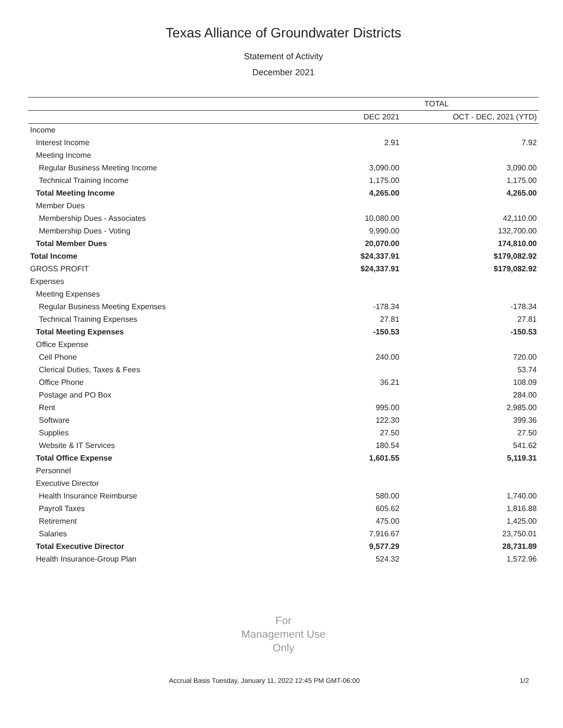Texas Alliance of Groundwater Districts
Statement of Activity
December 2021
| | TOTAL | |
| --- | --- | --- |
| | DEC 2021 | OCT - DEC, 2021 (YTD) |
| Income | | |
| Interest Income | 2.91 | 7.92 |
| Meeting Income | | |
| Regular Business Meeting Income | 3,090.00 | 3,090.00 |
| Technical Training Income | 1,175.00 | 1,175.00 |
| Total Meeting Income | 4,265.00 | 4,265.00 |
| Member Dues | | |
| Membership Dues - Associates | 10,080.00 | 42,110.00 |
| Membership Dues - Voting | 9,990.00 | 132,700.00 |
| Total Member Dues | 20,070.00 | 174,810.00 |
| Total Income | $24,337.91 | $179,082.92 |
| GROSS PROFIT | $24,337.91 | $179,082.92 |
| Expenses | | |
| Meeting Expenses | | |
| Regular Business Meeting Expenses | -178.34 | -178.34 |
| Technical Training Expenses | 27.81 | 27.81 |
| Total Meeting Expenses | -150.53 | -150.53 |
| Office Expense | | |
| Cell Phone | 240.00 | 720.00 |
| Clerical Duties, Taxes & Fees | | 53.74 |
| Office Phone | 36.21 | 108.09 |
| Postage and PO Box | | 284.00 |
| Rent | 995.00 | 2,985.00 |
| Software | 122.30 | 399.36 |
| Supplies | 27.50 | 27.50 |
| Website & IT Services | 180.54 | 541.62 |
| Total Office Expense | 1,601.55 | 5,119.31 |
| Personnel | | |
| Executive Director | | |
| Health Insurance Reimburse | 580.00 | 1,740.00 |
| Payroll Taxes | 605.62 | 1,816.88 |
| Retirement | 475.00 | 1,425.00 |
| Salaries | 7,916.67 | 23,750.01 |
| Total Executive Director | 9,577.29 | 28,731.89 |
| Health Insurance-Group Plan | 524.32 | 1,572.96 |
For
Management Use
Only
Accrual Basis Tuesday, January 11, 2022 12:45 PM GMT-06:00 1/2